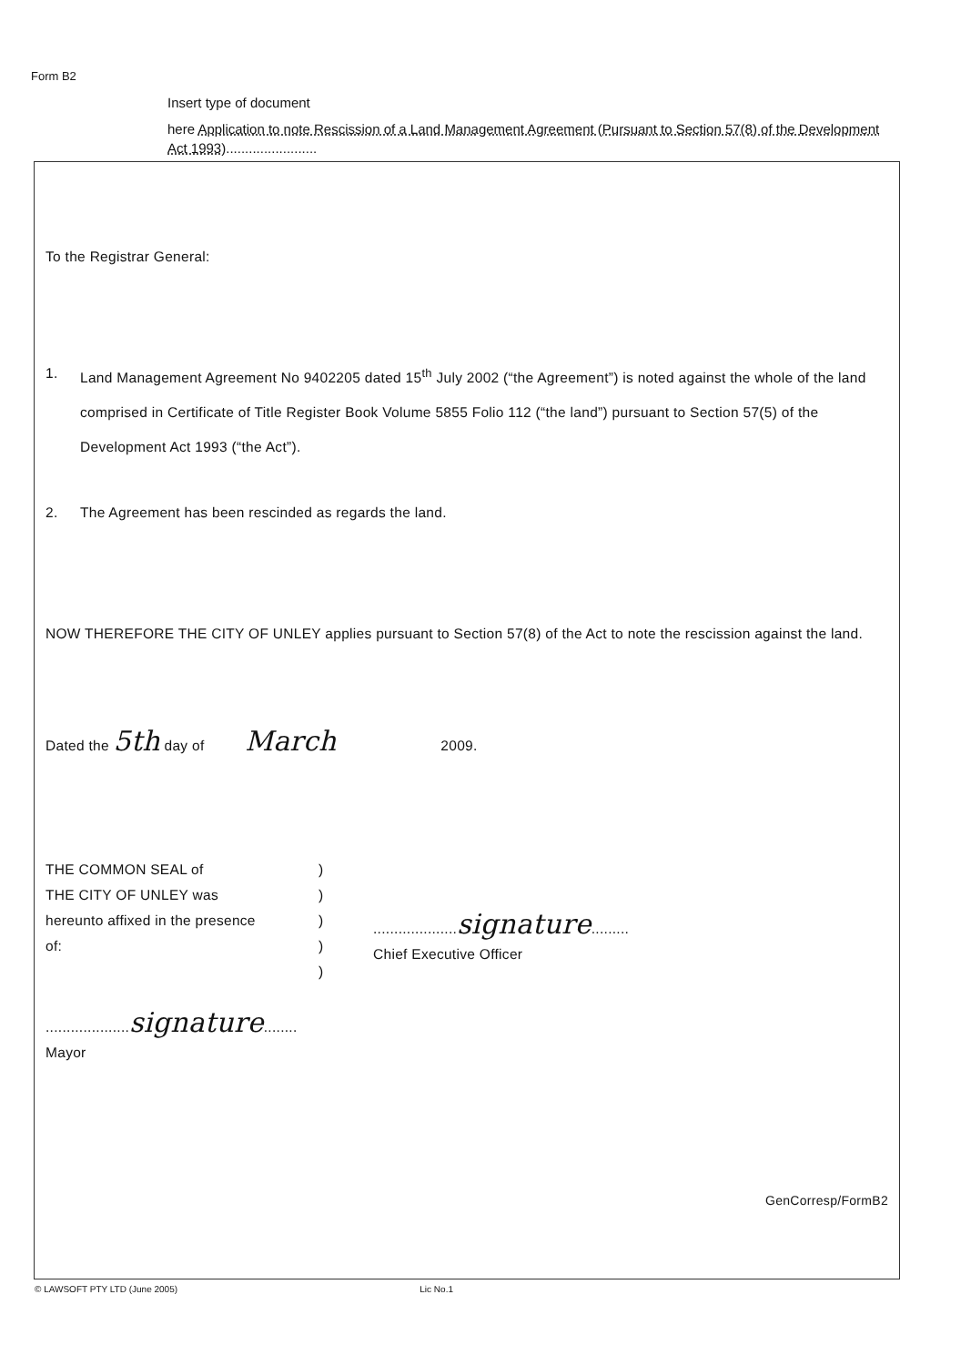Form B2
Insert type of document
here Application to note Rescission of a Land Management Agreement (Pursuant to Section 57(8) of the Development Act 1993)........................
To the Registrar General:
1. Land Management Agreement No 9402205 dated 15<sup>th</sup> July 2002 (“the Agreement”) is noted against the whole of the land comprised in Certificate of Title Register Book Volume 5855 Folio 112 (“the land”) pursuant to Section 57(5) of the Development Act 1993 (“the Act”).
2. The Agreement has been rescinded as regards the land.
NOW THEREFORE THE CITY OF UNLEY applies pursuant to Section 57(8) of the Act to note the rescission against the land.
Dated the 5th day of March 2009.
THE COMMON SEAL of
THE CITY OF UNLEY was
hereunto affixed in the presence
of:
....................signature........
Mayor
)
)
)
)
)
....................signature.........
Chief Executive Officer
GenCorresp/FormB2
© LAWSOFT PTY LTD (June 2005) Lic No.1